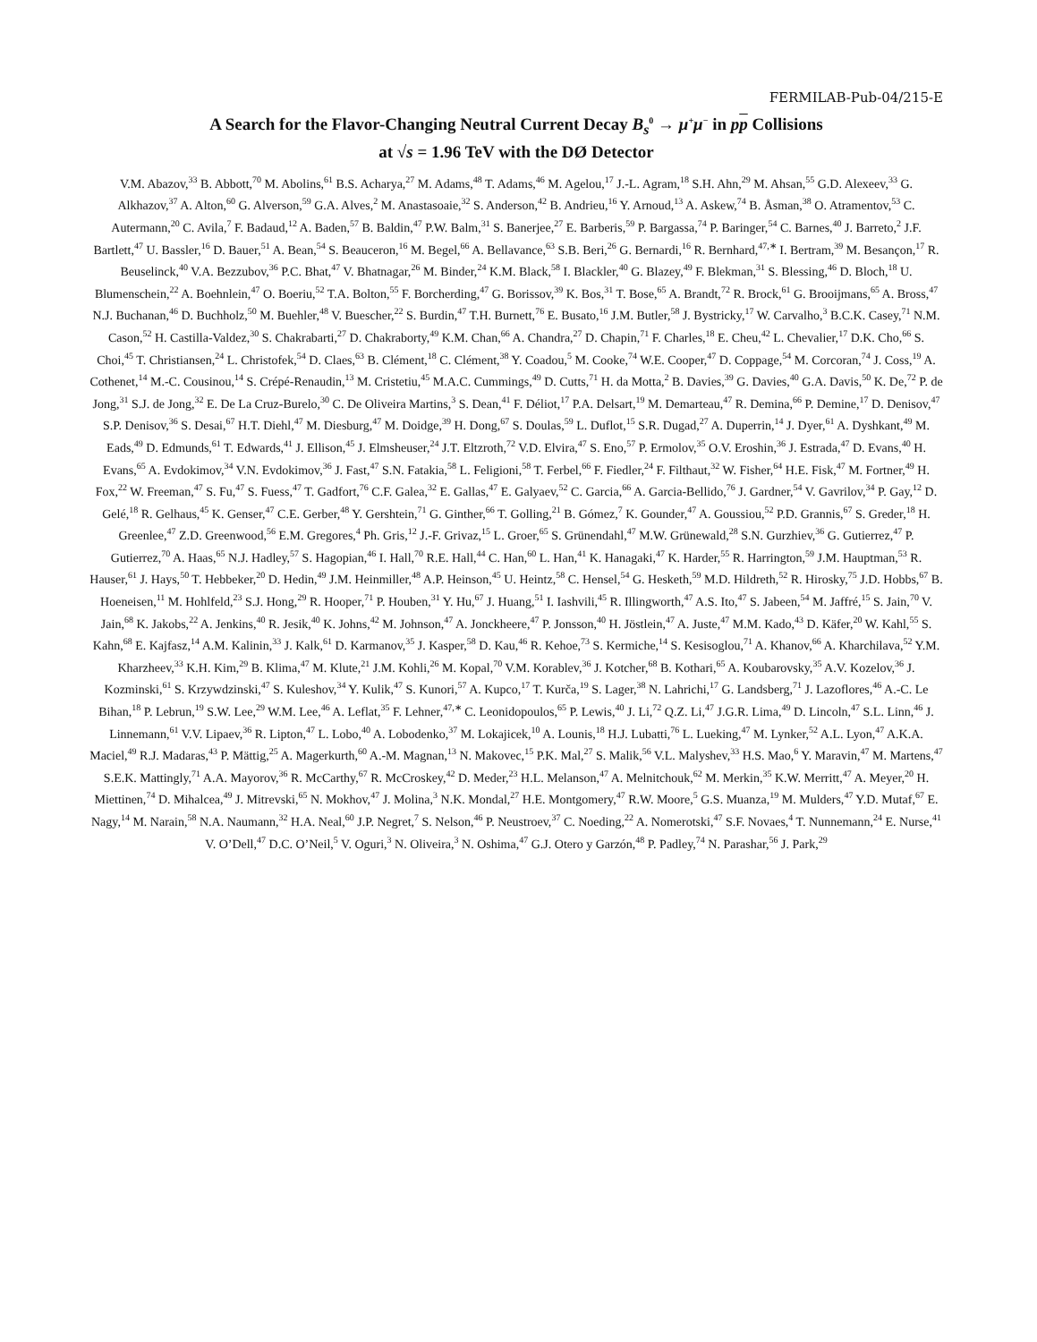FERMILAB-Pub-04/215-E
A Search for the Flavor-Changing Neutral Current Decay B<sub>s</sub><sup>0</sup> → μ<sup>+</sup>μ<sup>−</sup> in pp Collisions
at √s = 1.96 TeV with the DØ Detector
V.M. Abazov,<sup>33</sup> B. Abbott,<sup>70</sup> M. Abolins,<sup>61</sup> B.S. Acharya,<sup>27</sup> M. Adams,<sup>48</sup> T. Adams,<sup>46</sup> M. Agelou,<sup>17</sup> J.-L. Agram,<sup>18</sup> S.H. Ahn,<sup>29</sup> M. Ahsan,<sup>55</sup> G.D. Alexeev,<sup>33</sup> G. Alkhazov,<sup>37</sup> A. Alton,<sup>60</sup> G. Alverson,<sup>59</sup> G.A. Alves,<sup>2</sup> M. Anastasoaie,<sup>32</sup> S. Anderson,<sup>42</sup> B. Andrieu,<sup>16</sup> Y. Arnoud,<sup>13</sup> A. Askew,<sup>74</sup> B. Åsman,<sup>38</sup> O. Atramentov,<sup>53</sup> C. Autermann,<sup>20</sup> C. Avila,<sup>7</sup> F. Badaud,<sup>12</sup> A. Baden,<sup>57</sup> B. Baldin,<sup>47</sup> P.W. Balm,<sup>31</sup> S. Banerjee,<sup>27</sup> E. Barberis,<sup>59</sup> P. Bargassa,<sup>74</sup> P. Baringer,<sup>54</sup> C. Barnes,<sup>40</sup> J. Barreto,<sup>2</sup> J.F. Bartlett,<sup>47</sup> U. Bassler,<sup>16</sup> D. Bauer,<sup>51</sup> A. Bean,<sup>54</sup> S. Beauceron,<sup>16</sup> M. Begel,<sup>66</sup> A. Bellavance,<sup>63</sup> S.B. Beri,<sup>26</sup> G. Bernardi,<sup>16</sup> R. Bernhard,<sup>47,∗</sup> I. Bertram,<sup>39</sup> M. Besançon,<sup>17</sup> R. Beuselinck,<sup>40</sup> V.A. Bezzubov,<sup>36</sup> P.C. Bhat,<sup>47</sup> V. Bhatnagar,<sup>26</sup> M. Binder,<sup>24</sup> K.M. Black,<sup>58</sup> I. Blackler,<sup>40</sup> G. Blazey,<sup>49</sup> F. Blekman,<sup>31</sup> S. Blessing,<sup>46</sup> D. Bloch,<sup>18</sup> U. Blumenschein,<sup>22</sup> A. Boehnlein,<sup>47</sup> O. Boeriu,<sup>52</sup> T.A. Bolton,<sup>55</sup> F. Borcherding,<sup>47</sup> G. Borissov,<sup>39</sup> K. Bos,<sup>31</sup> T. Bose,<sup>65</sup> A. Brandt,<sup>72</sup> R. Brock,<sup>61</sup> G. Brooijmans,<sup>65</sup> A. Bross,<sup>47</sup> N.J. Buchanan,<sup>46</sup> D. Buchholz,<sup>50</sup> M. Buehler,<sup>48</sup> V. Buescher,<sup>22</sup> S. Burdin,<sup>47</sup> T.H. Burnett,<sup>76</sup> E. Busato,<sup>16</sup> J.M. Butler,<sup>58</sup> J. Bystricky,<sup>17</sup> W. Carvalho,<sup>3</sup> B.C.K. Casey,<sup>71</sup> N.M. Cason,<sup>52</sup> H. Castilla-Valdez,<sup>30</sup> S. Chakrabarti,<sup>27</sup> D. Chakraborty,<sup>49</sup> K.M. Chan,<sup>66</sup> A. Chandra,<sup>27</sup> D. Chapin,<sup>71</sup> F. Charles,<sup>18</sup> E. Cheu,<sup>42</sup> L. Chevalier,<sup>17</sup> D.K. Cho,<sup>66</sup> S. Choi,<sup>45</sup> T. Christiansen,<sup>24</sup> L. Christofek,<sup>54</sup> D. Claes,<sup>63</sup> B. Clément,<sup>18</sup> C. Clément,<sup>38</sup> Y. Coadou,<sup>5</sup> M. Cooke,<sup>74</sup> W.E. Cooper,<sup>47</sup> D. Coppage,<sup>54</sup> M. Corcoran,<sup>74</sup> J. Coss,<sup>19</sup> A. Cothenet,<sup>14</sup> M.-C. Cousinou,<sup>14</sup> S. Crépé-Renaudin,<sup>13</sup> M. Cristetiu,<sup>45</sup> M.A.C. Cummings,<sup>49</sup> D. Cutts,<sup>71</sup> H. da Motta,<sup>2</sup> B. Davies,<sup>39</sup> G. Davies,<sup>40</sup> G.A. Davis,<sup>50</sup> K. De,<sup>72</sup> P. de Jong,<sup>31</sup> S.J. de Jong,<sup>32</sup> E. De La Cruz-Burelo,<sup>30</sup> C. De Oliveira Martins,<sup>3</sup> S. Dean,<sup>41</sup> F. Déliot,<sup>17</sup> P.A. Delsart,<sup>19</sup> M. Demarteau,<sup>47</sup> R. Demina,<sup>66</sup> P. Demine,<sup>17</sup> D. Denisov,<sup>47</sup> S.P. Denisov,<sup>36</sup> S. Desai,<sup>67</sup> H.T. Diehl,<sup>47</sup> M. Diesburg,<sup>47</sup> M. Doidge,<sup>39</sup> H. Dong,<sup>67</sup> S. Doulas,<sup>59</sup> L. Duflot,<sup>15</sup> S.R. Dugad,<sup>27</sup> A. Duperrin,<sup>14</sup> J. Dyer,<sup>61</sup> A. Dyshkant,<sup>49</sup> M. Eads,<sup>49</sup> D. Edmunds,<sup>61</sup> T. Edwards,<sup>41</sup> J. Ellison,<sup>45</sup> J. Elmsheuser,<sup>24</sup> J.T. Eltzroth,<sup>72</sup> V.D. Elvira,<sup>47</sup> S. Eno,<sup>57</sup> P. Ermolov,<sup>35</sup> O.V. Eroshin,<sup>36</sup> J. Estrada,<sup>47</sup> D. Evans,<sup>40</sup> H. Evans,<sup>65</sup> A. Evdokimov,<sup>34</sup> V.N. Evdokimov,<sup>36</sup> J. Fast,<sup>47</sup> S.N. Fatakia,<sup>58</sup> L. Feligioni,<sup>58</sup> T. Ferbel,<sup>66</sup> F. Fiedler,<sup>24</sup> F. Filthaut,<sup>32</sup> W. Fisher,<sup>64</sup> H.E. Fisk,<sup>47</sup> M. Fortner,<sup>49</sup> H. Fox,<sup>22</sup> W. Freeman,<sup>47</sup> S. Fu,<sup>47</sup> S. Fuess,<sup>47</sup> T. Gadfort,<sup>76</sup> C.F. Galea,<sup>32</sup> E. Gallas,<sup>47</sup> E. Galyaev,<sup>52</sup> C. Garcia,<sup>66</sup> A. Garcia-Bellido,<sup>76</sup> J. Gardner,<sup>54</sup> V. Gavrilov,<sup>34</sup> P. Gay,<sup>12</sup> D. Gelé,<sup>18</sup> R. Gelhaus,<sup>45</sup> K. Genser,<sup>47</sup> C.E. Gerber,<sup>48</sup> Y. Gershtein,<sup>71</sup> G. Ginther,<sup>66</sup> T. Golling,<sup>21</sup> B. Gómez,<sup>7</sup> K. Gounder,<sup>47</sup> A. Goussiou,<sup>52</sup> P.D. Grannis,<sup>67</sup> S. Greder,<sup>18</sup> H. Greenlee,<sup>47</sup> Z.D. Greenwood,<sup>56</sup> E.M. Gregores,<sup>4</sup> Ph. Gris,<sup>12</sup> J.-F. Grivaz,<sup>15</sup> L. Groer,<sup>65</sup> S. Grünendahl,<sup>47</sup> M.W. Grünewald,<sup>28</sup> S.N. Gurzhiev,<sup>36</sup> G. Gutierrez,<sup>47</sup> P. Gutierrez,<sup>70</sup> A. Haas,<sup>65</sup> N.J. Hadley,<sup>57</sup> S. Hagopian,<sup>46</sup> I. Hall,<sup>70</sup> R.E. Hall,<sup>44</sup> C. Han,<sup>60</sup> L. Han,<sup>41</sup> K. Hanagaki,<sup>47</sup> K. Harder,<sup>55</sup> R. Harrington,<sup>59</sup> J.M. Hauptman,<sup>53</sup> R. Hauser,<sup>61</sup> J. Hays,<sup>50</sup> T. Hebbeker,<sup>20</sup> D. Hedin,<sup>49</sup> J.M. Heinmiller,<sup>48</sup> A.P. Heinson,<sup>45</sup> U. Heintz,<sup>58</sup> C. Hensel,<sup>54</sup> G. Hesketh,<sup>59</sup> M.D. Hildreth,<sup>52</sup> R. Hirosky,<sup>75</sup> J.D. Hobbs,<sup>67</sup> B. Hoeneisen,<sup>11</sup> M. Hohlfeld,<sup>23</sup> S.J. Hong,<sup>29</sup> R. Hooper,<sup>71</sup> P. Houben,<sup>31</sup> Y. Hu,<sup>67</sup> J. Huang,<sup>51</sup> I. Iashvili,<sup>45</sup> R. Illingworth,<sup>47</sup> A.S. Ito,<sup>47</sup> S. Jabeen,<sup>54</sup> M. Jaffré,<sup>15</sup> S. Jain,<sup>70</sup> V. Jain,<sup>68</sup> K. Jakobs,<sup>22</sup> A. Jenkins,<sup>40</sup> R. Jesik,<sup>40</sup> K. Johns,<sup>42</sup> M. Johnson,<sup>47</sup> A. Jonckheere,<sup>47</sup> P. Jonsson,<sup>40</sup> H. Jöstlein,<sup>47</sup> A. Juste,<sup>47</sup> M.M. Kado,<sup>43</sup> D. Käfer,<sup>20</sup> W. Kahl,<sup>55</sup> S. Kahn,<sup>68</sup> E. Kajfasz,<sup>14</sup> A.M. Kalinin,<sup>33</sup> J. Kalk,<sup>61</sup> D. Karmanov,<sup>35</sup> J. Kasper,<sup>58</sup> D. Kau,<sup>46</sup> R. Kehoe,<sup>73</sup> S. Kermiche,<sup>14</sup> S. Kesisoglou,<sup>71</sup> A. Khanov,<sup>66</sup> A. Kharchilava,<sup>52</sup> Y.M. Kharzheev,<sup>33</sup> K.H. Kim,<sup>29</sup> B. Klima,<sup>47</sup> M. Klute,<sup>21</sup> J.M. Kohli,<sup>26</sup> M. Kopal,<sup>70</sup> V.M. Korablev,<sup>36</sup> J. Kotcher,<sup>68</sup> B. Kothari,<sup>65</sup> A. Koubarovsky,<sup>35</sup> A.V. Kozelov,<sup>36</sup> J. Kozminski,<sup>61</sup> S. Krzywdzinski,<sup>47</sup> S. Kuleshov,<sup>34</sup> Y. Kulik,<sup>47</sup> S. Kunori,<sup>57</sup> A. Kupco,<sup>17</sup> T. Kurča,<sup>19</sup> S. Lager,<sup>38</sup> N. Lahrichi,<sup>17</sup> G. Landsberg,<sup>71</sup> J. Lazoflores,<sup>46</sup> A.-C. Le Bihan,<sup>18</sup> P. Lebrun,<sup>19</sup> S.W. Lee,<sup>29</sup> W.M. Lee,<sup>46</sup> A. Leflat,<sup>35</sup> F. Lehner,<sup>47,∗</sup> C. Leonidopoulos,<sup>65</sup> P. Lewis,<sup>40</sup> J. Li,<sup>72</sup> Q.Z. Li,<sup>47</sup> J.G.R. Lima,<sup>49</sup> D. Lincoln,<sup>47</sup> S.L. Linn,<sup>46</sup> J. Linnemann,<sup>61</sup> V.V. Lipaev,<sup>36</sup> R. Lipton,<sup>47</sup> L. Lobo,<sup>40</sup> A. Lobodenko,<sup>37</sup> M. Lokajicek,<sup>10</sup> A. Lounis,<sup>18</sup> H.J. Lubatti,<sup>76</sup> L. Lueking,<sup>47</sup> M. Lynker,<sup>52</sup> A.L. Lyon,<sup>47</sup> A.K.A. Maciel,<sup>49</sup> R.J. Madaras,<sup>43</sup> P. Mättig,<sup>25</sup> A. Magerkurth,<sup>60</sup> A.-M. Magnan,<sup>13</sup> N. Makovec,<sup>15</sup> P.K. Mal,<sup>27</sup> S. Malik,<sup>56</sup> V.L. Malyshev,<sup>33</sup> H.S. Mao,<sup>6</sup> Y. Maravin,<sup>47</sup> M. Martens,<sup>47</sup> S.E.K. Mattingly,<sup>71</sup> A.A. Mayorov,<sup>36</sup> R. McCarthy,<sup>67</sup> R. McCroskey,<sup>42</sup> D. Meder,<sup>23</sup> H.L. Melanson,<sup>47</sup> A. Melnitchouk,<sup>62</sup> M. Merkin,<sup>35</sup> K.W. Merritt,<sup>47</sup> A. Meyer,<sup>20</sup> H. Miettinen,<sup>74</sup> D. Mihalcea,<sup>49</sup> J. Mitrevski,<sup>65</sup> N. Mokhov,<sup>47</sup> J. Molina,<sup>3</sup> N.K. Mondal,<sup>27</sup> H.E. Montgomery,<sup>47</sup> R.W. Moore,<sup>5</sup> G.S. Muanza,<sup>19</sup> M. Mulders,<sup>47</sup> Y.D. Mutaf,<sup>67</sup> E. Nagy,<sup>14</sup> M. Narain,<sup>58</sup> N.A. Naumann,<sup>32</sup> H.A. Neal,<sup>60</sup> J.P. Negret,<sup>7</sup> S. Nelson,<sup>46</sup> P. Neustroev,<sup>37</sup> C. Noeding,<sup>22</sup> A. Nomerotski,<sup>47</sup> S.F. Novaes,<sup>4</sup> T. Nunnemann,<sup>24</sup> E. Nurse,<sup>41</sup> V. O’Dell,<sup>47</sup> D.C. O’Neil,<sup>5</sup> V. Oguri,<sup>3</sup> N. Oliveira,<sup>3</sup> N. Oshima,<sup>47</sup> G.J. Otero y Garzón,<sup>48</sup> P. Padley,<sup>74</sup> N. Parashar,<sup>56</sup> J. Park,<sup>29</sup>